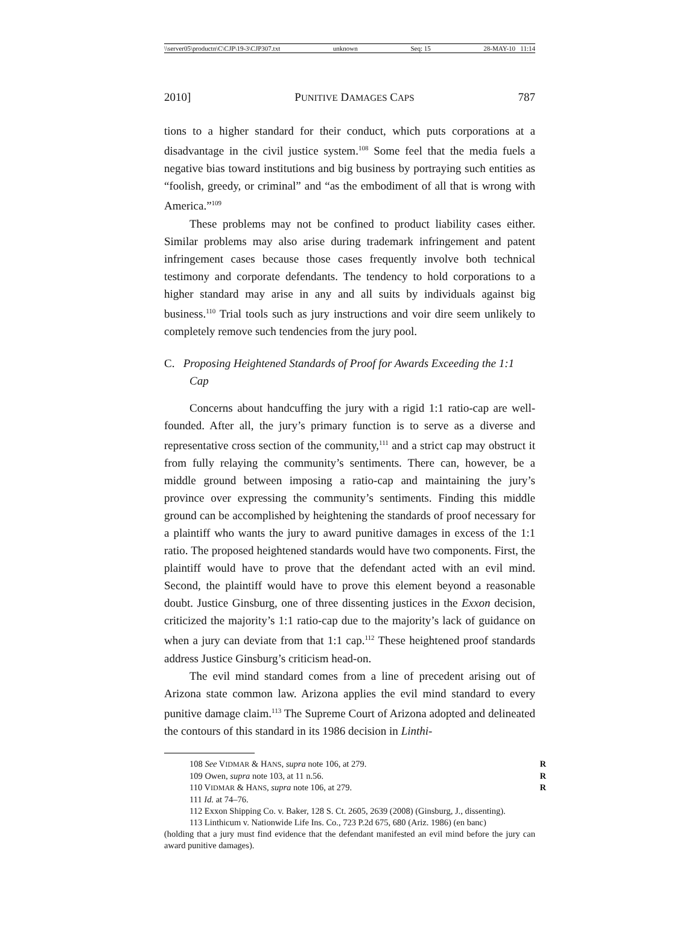\\server05\productn\C\CJP\19-3\CJP307.txt unknown Seq: 15 28-MAY-10 11:14
2010] PUNITIVE DAMAGES CAPS 787
tions to a higher standard for their conduct, which puts corporations at a disadvantage in the civil justice system.<sup>108</sup> Some feel that the media fuels a negative bias toward institutions and big business by portraying such entities as “foolish, greedy, or criminal” and “as the embodiment of all that is wrong with America.”<sup>109</sup>
These problems may not be confined to product liability cases either. Similar problems may also arise during trademark infringement and patent infringement cases because those cases frequently involve both technical testimony and corporate defendants. The tendency to hold corporations to a higher standard may arise in any and all suits by individuals against big business.<sup>110</sup> Trial tools such as jury instructions and voir dire seem unlikely to completely remove such tendencies from the jury pool.
C. Proposing Heightened Standards of Proof for Awards Exceeding the 1:1 Cap
Concerns about handcuffing the jury with a rigid 1:1 ratio-cap are well-founded. After all, the jury’s primary function is to serve as a diverse and representative cross section of the community,<sup>111</sup> and a strict cap may obstruct it from fully relaying the community’s sentiments. There can, however, be a middle ground between imposing a ratio-cap and maintaining the jury’s province over expressing the community’s sentiments. Finding this middle ground can be accomplished by heightening the standards of proof necessary for a plaintiff who wants the jury to award punitive damages in excess of the 1:1 ratio. The proposed heightened standards would have two components. First, the plaintiff would have to prove that the defendant acted with an evil mind. Second, the plaintiff would have to prove this element beyond a reasonable doubt. Justice Ginsburg, one of three dissenting justices in the Exxon decision, criticized the majority’s 1:1 ratio-cap due to the majority’s lack of guidance on when a jury can deviate from that 1:1 cap.<sup>112</sup> These heightened proof standards address Justice Ginsburg’s criticism head-on.
The evil mind standard comes from a line of precedent arising out of Arizona state common law. Arizona applies the evil mind standard to every punitive damage claim.<sup>113</sup> The Supreme Court of Arizona adopted and delineated the contours of this standard in its 1986 decision in Linthi-
108 See VIDMAR & HANS, supra note 106, at 279. R
109 Owen, supra note 103, at 11 n.56. R
110 VIDMAR & HANS, supra note 106, at 279. R
111 Id. at 74–76.
112 Exxon Shipping Co. v. Baker, 128 S. Ct. 2605, 2639 (2008) (Ginsburg, J., dissenting).
113 Linthicum v. Nationwide Life Ins. Co., 723 P.2d 675, 680 (Ariz. 1986) (en banc)
(holding that a jury must find evidence that the defendant manifested an evil mind before the jury can award punitive damages).